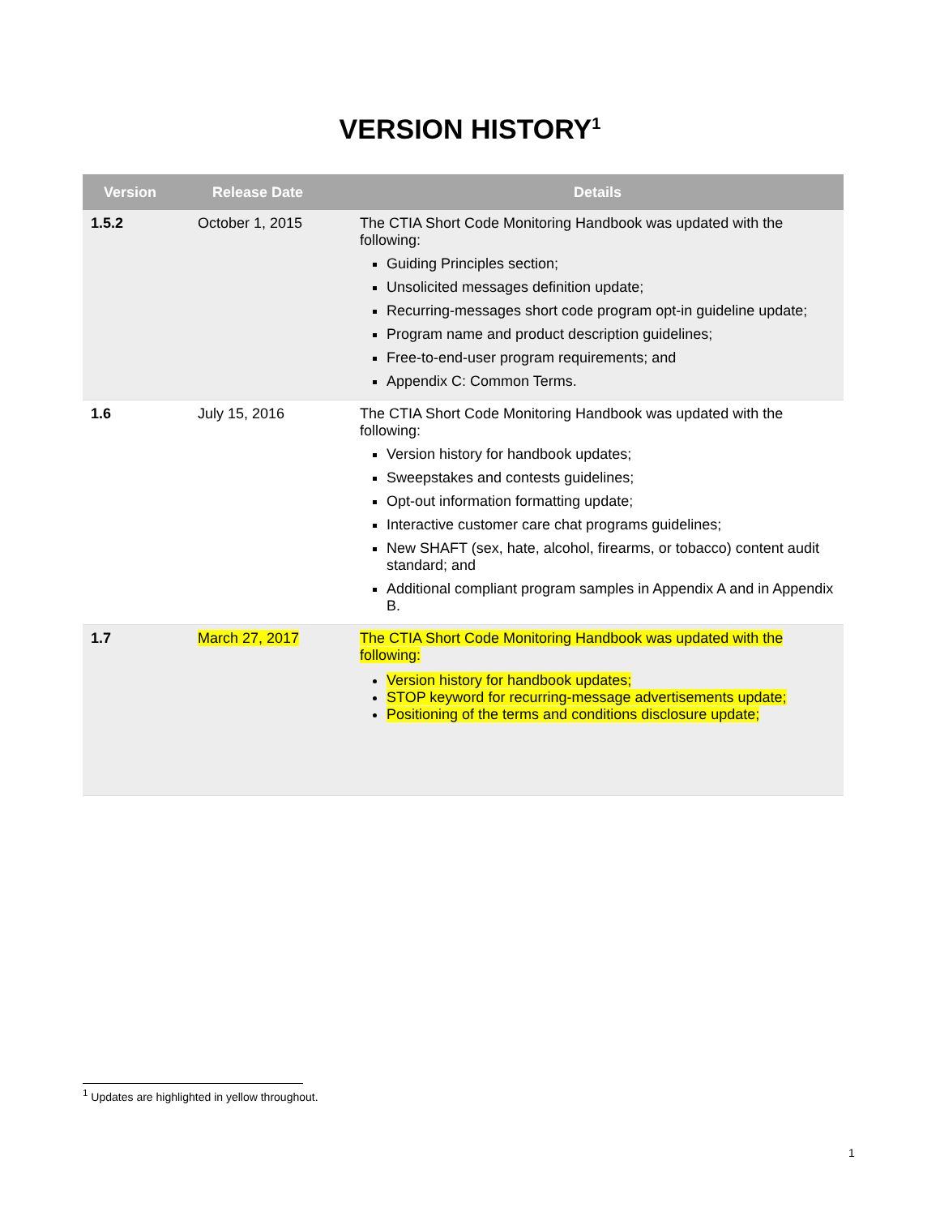VERSION HISTORY<sup>1</sup>
| Version | Release Date | Details |
| --- | --- | --- |
| 1.5.2 | October 1, 2015 | The CTIA Short Code Monitoring Handbook was updated with the following: Guiding Principles section; Unsolicited messages definition update; Recurring-messages short code program opt-in guideline update; Program name and product description guidelines; Free-to-end-user program requirements; and Appendix C: Common Terms. |
| 1.6 | July 15, 2016 | The CTIA Short Code Monitoring Handbook was updated with the following: Version history for handbook updates; Sweepstakes and contests guidelines; Opt-out information formatting update; Interactive customer care chat programs guidelines; New SHAFT (sex, hate, alcohol, firearms, or tobacco) content audit standard; and Additional compliant program samples in Appendix A and in Appendix B. |
| 1.7 | March 27, 2017 | The CTIA Short Code Monitoring Handbook was updated with the following: Version history for handbook updates; STOP keyword for recurring-message advertisements update; Positioning of the terms and conditions disclosure update; |
<sup>1</sup> Updates are highlighted in yellow throughout.
1